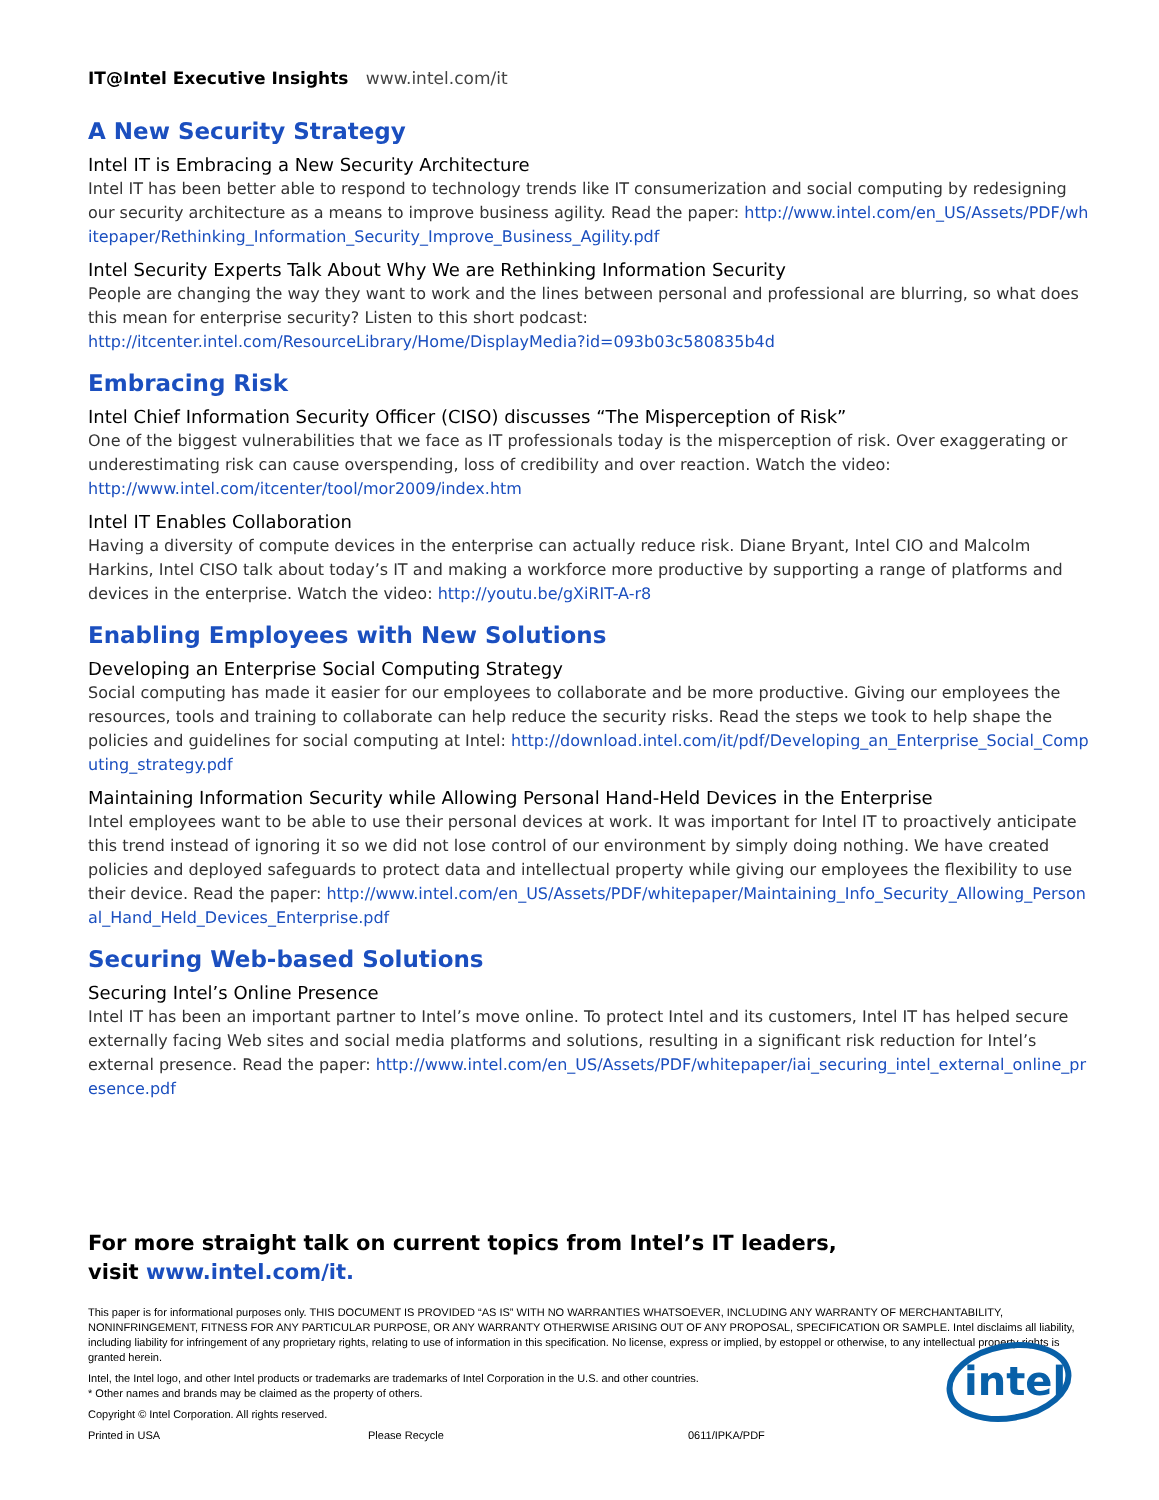IT@Intel Executive Insights www.intel.com/it
A New Security Strategy
Intel IT is Embracing a New Security Architecture
Intel IT has been better able to respond to technology trends like IT consumerization and social computing by redesigning our security architecture as a means to improve business agility. Read the paper: http://www.intel.com/en_US/Assets/PDF/whitepaper/Rethinking_Information_Security_Improve_Business_Agility.pdf
Intel Security Experts Talk About Why We are Rethinking Information Security
People are changing the way they want to work and the lines between personal and professional are blurring, so what does this mean for enterprise security? Listen to this short podcast:
http://itcenter.intel.com/ResourceLibrary/Home/DisplayMedia?id=093b03c580835b4d
Embracing Risk
Intel Chief Information Security Officer (CISO) discusses “The Misperception of Risk”
One of the biggest vulnerabilities that we face as IT professionals today is the misperception of risk. Over exaggerating or underestimating risk can cause overspending, loss of credibility and over reaction. Watch the video:
http://www.intel.com/itcenter/tool/mor2009/index.htm
Intel IT Enables Collaboration
Having a diversity of compute devices in the enterprise can actually reduce risk. Diane Bryant, Intel CIO and Malcolm Harkins, Intel CISO talk about today’s IT and making a workforce more productive by supporting a range of platforms and devices in the enterprise. Watch the video: http://youtu.be/gXiRIT-A-r8
Enabling Employees with New Solutions
Developing an Enterprise Social Computing Strategy
Social computing has made it easier for our employees to collaborate and be more productive. Giving our employees the resources, tools and training to collaborate can help reduce the security risks. Read the steps we took to help shape the policies and guidelines for social computing at Intel: http://download.intel.com/it/pdf/Developing_an_Enterprise_Social_Computing_strategy.pdf
Maintaining Information Security while Allowing Personal Hand-Held Devices in the Enterprise
Intel employees want to be able to use their personal devices at work. It was important for Intel IT to proactively anticipate this trend instead of ignoring it so we did not lose control of our environment by simply doing nothing. We have created policies and deployed safeguards to protect data and intellectual property while giving our employees the flexibility to use their device. Read the paper: http://www.intel.com/en_US/Assets/PDF/whitepaper/Maintaining_Info_Security_Allowing_Personal_Hand_Held_Devices_Enterprise.pdf
Securing Web-based Solutions
Securing Intel’s Online Presence
Intel IT has been an important partner to Intel’s move online. To protect Intel and its customers, Intel IT has helped secure externally facing Web sites and social media platforms and solutions, resulting in a significant risk reduction for Intel’s external presence. Read the paper: http://www.intel.com/en_US/Assets/PDF/whitepaper/iai_securing_intel_external_online_presence.pdf
For more straight talk on current topics from Intel’s IT leaders,
visit www.intel.com/it.
This paper is for informational purposes only. THIS DOCUMENT IS PROVIDED “AS IS” WITH NO WARRANTIES WHATSOEVER, INCLUDING ANY WARRANTY OF MERCHANTABILITY, NONINFRINGEMENT, FITNESS FOR ANY PARTICULAR PURPOSE, OR ANY WARRANTY OTHERWISE ARISING OUT OF ANY PROPOSAL, SPECIFICATION OR SAMPLE. Intel disclaims all liability, including liability for infringement of any proprietary rights, relating to use of information in this specification. No license, express or implied, by estoppel or otherwise, to any intellectual property rights is granted herein.
Intel, the Intel logo, and other Intel products or trademarks are trademarks of Intel Corporation in the U.S. and other countries.
* Other names and brands may be claimed as the property of others.
Copyright © Intel Corporation. All rights reserved.
Printed in USA Please Recycle 0611/IPKA/PDF
intel